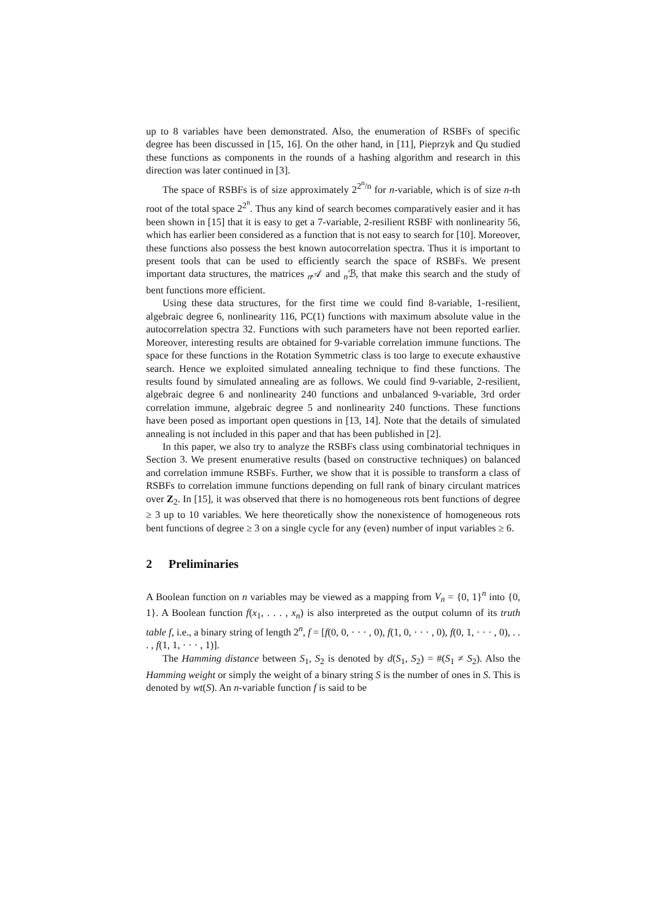up to 8 variables have been demonstrated. Also, the enumeration of RSBFs of specific degree has been discussed in [15, 16]. On the other hand, in [11], Pieprzyk and Qu studied these functions as components in the rounds of a hashing algorithm and research in this direction was later continued in [3].
The space of RSBFs is of size approximately 2<sup>2<sup>n</sup>/n</sup> for n-variable, which is of size n-th root of the total space 2<sup>2<sup>n</sup></sup>. Thus any kind of search becomes comparatively easier and it has been shown in [15] that it is easy to get a 7-variable, 2-resilient RSBF with nonlinearity 56, which has earlier been considered as a function that is not easy to search for [10]. Moreover, these functions also possess the best known autocorrelation spectra. Thus it is important to present tools that can be used to efficiently search the space of RSBFs. We present important data structures, the matrices <sub>n</sub>𝒜 and <sub>n</sub>ℬ, that make this search and the study of bent functions more efficient.
Using these data structures, for the first time we could find 8-variable, 1-resilient, algebraic degree 6, nonlinearity 116, PC(1) functions with maximum absolute value in the autocorrelation spectra 32. Functions with such parameters have not been reported earlier. Moreover, interesting results are obtained for 9-variable correlation immune functions. The space for these functions in the Rotation Symmetric class is too large to execute exhaustive search. Hence we exploited simulated annealing technique to find these functions. The results found by simulated annealing are as follows. We could find 9-variable, 2-resilient, algebraic degree 6 and nonlinearity 240 functions and unbalanced 9-variable, 3rd order correlation immune, algebraic degree 5 and nonlinearity 240 functions. These functions have been posed as important open questions in [13, 14]. Note that the details of simulated annealing is not included in this paper and that has been published in [2].
In this paper, we also try to analyze the RSBFs class using combinatorial techniques in Section 3. We present enumerative results (based on constructive techniques) on balanced and correlation immune RSBFs. Further, we show that it is possible to transform a class of RSBFs to correlation immune functions depending on full rank of binary circulant matrices over Z<sub>2</sub>. In [15], it was observed that there is no homogeneous rots bent functions of degree ≥ 3 up to 10 variables. We here theoretically show the nonexistence of homogeneous rots bent functions of degree ≥ 3 on a single cycle for any (even) number of input variables ≥ 6.
2 Preliminaries
A Boolean function on n variables may be viewed as a mapping from V<sub>n</sub> = {0, 1}<sup>n</sup> into {0, 1}. A Boolean function f(x<sub>1</sub>, . . . , x<sub>n</sub>) is also interpreted as the output column of its truth table f, i.e., a binary string of length 2<sup>n</sup>, f = [f(0, 0, · · · , 0), f(1, 0, · · · , 0), f(0, 1, · · · , 0), . . . , f(1, 1, · · · , 1)].
The Hamming distance between S<sub>1</sub>, S<sub>2</sub> is denoted by d(S<sub>1</sub>, S<sub>2</sub>) = #(S<sub>1</sub> ≠ S<sub>2</sub>). Also the Hamming weight or simply the weight of a binary string S is the number of ones in S. This is denoted by wt(S). An n-variable function f is said to be